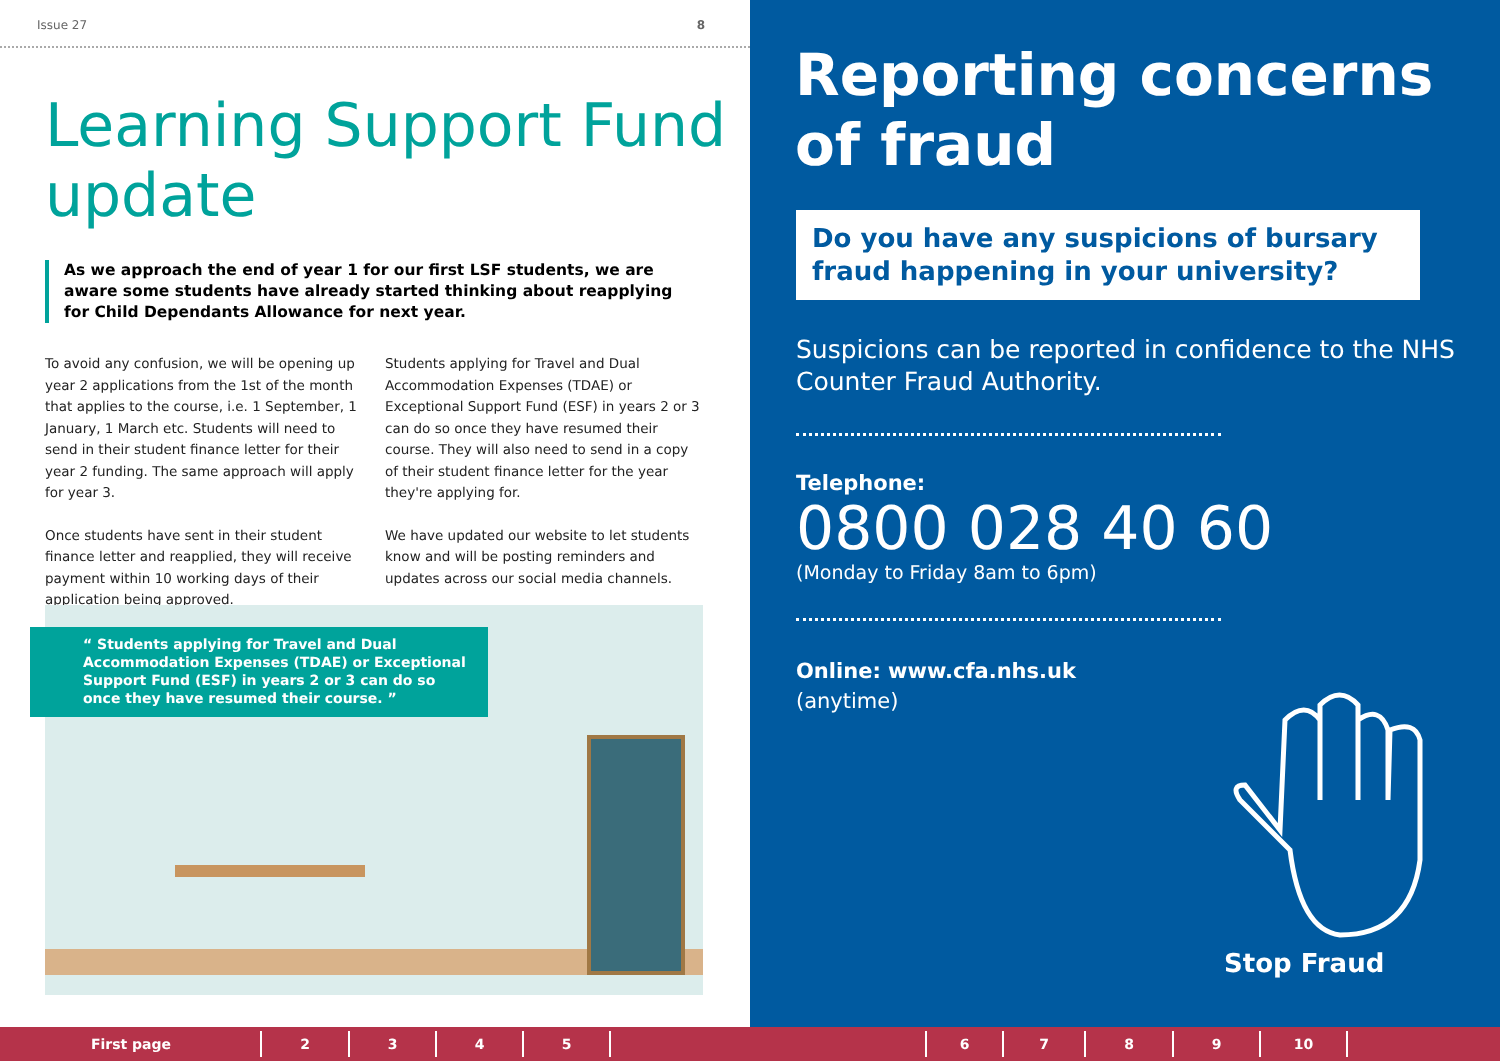Issue 27 8
Learning Support Fund update
As we approach the end of year 1 for our first LSF students, we are aware some students have already started thinking about reapplying for Child Dependants Allowance for next year.
To avoid any confusion, we will be opening up year 2 applications from the 1st of the month that applies to the course, i.e. 1 September, 1 January, 1 March etc. Students will need to send in their student finance letter for their year 2 funding. The same approach will apply for year 3.
Once students have sent in their student finance letter and reapplied, they will receive payment within 10 working days of their application being approved.
Students applying for Travel and Dual Accommodation Expenses (TDAE) or Exceptional Support Fund (ESF) in years 2 or 3 can do so once they have resumed their course. They will also need to send in a copy of their student finance letter for the year they're applying for.
We have updated our website to let students know and will be posting reminders and updates across our social media channels.
“ Students applying for Travel and Dual Accommodation Expenses (TDAE) or Exceptional Support Fund (ESF) in years 2 or 3 can do so once they have resumed their course. ”
Reporting concerns of fraud
Do you have any suspicions of bursary fraud happening in your university?
Suspicions can be reported in confidence to the NHS Counter Fraud Authority.
Telephone:
0800 028 40 60
(Monday to Friday 8am to 6pm)
Online: www.cfa.nhs.uk
(anytime)
Stop Fraud
First page 2345 6789 10